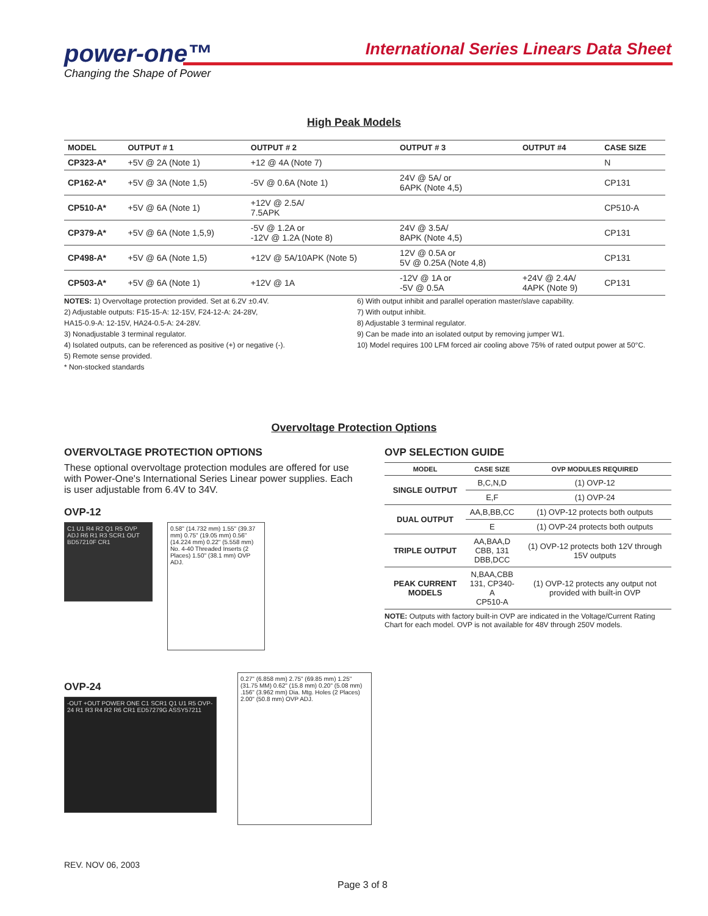power-one™
Changing the Shape of Power
International Series Linears Data Sheet
High Peak Models
| MODEL | OUTPUT # 1 | OUTPUT # 2 | OUTPUT # 3 | OUTPUT #4 | CASE SIZE |
| --- | --- | --- | --- | --- | --- |
| CP323-A* | +5V @ 2A (Note 1) | +12 @ 4A (Note 7) | | | N |
| CP162-A* | +5V @ 3A (Note 1,5) | -5V @ 0.6A (Note 1) | 24V @ 5A/ or 6APK (Note 4,5) | | CP131 |
| CP510-A* | +5V @ 6A (Note 1) | +12V @ 2.5A/ 7.5APK | | | CP510-A |
| CP379-A* | +5V @ 6A (Note 1,5,9) | -5V @ 1.2A or -12V @ 1.2A (Note 8) | 24V @ 3.5A/ 8APK (Note 4,5) | | CP131 |
| CP498-A* | +5V @ 6A (Note 1,5) | +12V @ 5A/10APK (Note 5) | 12V @ 0.5A or 5V @ 0.25A (Note 4,8) | | CP131 |
| CP503-A* | +5V @ 6A (Note 1) | +12V @ 1A | -12V @ 1A or -5V @ 0.5A | +24V @ 2.4A/ 4APK (Note 9) | CP131 |
NOTES: 1) Overvoltage protection provided. Set at 6.2V ±0.4V.
2) Adjustable outputs: F15-15-A: 12-15V, F24-12-A: 24-28V,
HA15-0.9-A: 12-15V, HA24-0.5-A: 24-28V.
3) Nonadjustable 3 terminal regulator.
4) Isolated outputs, can be referenced as positive (+) or negative (-).
5) Remote sense provided.
* Non-stocked standards
6) With output inhibit and parallel operation master/slave capability.
7) With output inhibit.
8) Adjustable 3 terminal regulator.
9) Can be made into an isolated output by removing jumper W1.
10) Model requires 100 LFM forced air cooling above 75% of rated output power at 50°C.
Overvoltage Protection Options
OVERVOLTAGE PROTECTION OPTIONS
These optional overvoltage protection modules are offered for use with Power-One's International Series Linear power supplies. Each is user adjustable from 6.4V to 34V.
OVP-12
C1 U1 R4 R2 Q1 R5 OVP ADJ R6 R1 R3 SCR1 OUT BD57210F CR1
0.58" (14.732 mm) 1.55" (39.37 mm) 0.75" (19.05 mm) 0.56" (14.224 mm) 0.22" (5.558 mm) No. 4-40 Threaded Inserts (2 Places) 1.50" (38.1 mm) OVP ADJ.
OVP SELECTION GUIDE
| MODEL | CASE SIZE | OVP MODULES REQUIRED |
| --- | --- | --- |
| SINGLE OUTPUT | B,C,N,D | (1) OVP-12 |
| | E,F | (1) OVP-24 |
| DUAL OUTPUT | AA,B,BB,CC | (1) OVP-12 protects both outputs |
| | E | (1) OVP-24 protects both outputs |
| TRIPLE OUTPUT | AA,BAA,D CBB, 131 DBB,DCC | (1) OVP-12 protects both 12V through 15V outputs |
| PEAK CURRENT MODELS | N,BAA,CBB 131, CP340-A CP510-A | (1) OVP-12 protects any output not provided with built-in OVP |
NOTE: Outputs with factory built-in OVP are indicated in the Voltage/Current Rating Chart for each model. OVP is not available for 48V through 250V models.
OVP-24
-OUT +OUT POWER ONE C1 SCR1 Q1 U1 R5 OVP-24 R1 R3 R4 R2 R6 CR1 ED57279G ASSY57211
0.27" (6.858 mm) 2.75" (69.85 mm) 1.25" (31.75 MM) 0.62" (15.8 mm) 0.20" (5.08 mm) .156" (3.962 mm) Dia. Mtg. Holes (2 Places) 2.00" (50.8 mm) OVP ADJ.
REV. NOV 06, 2003
Page 3 of 8